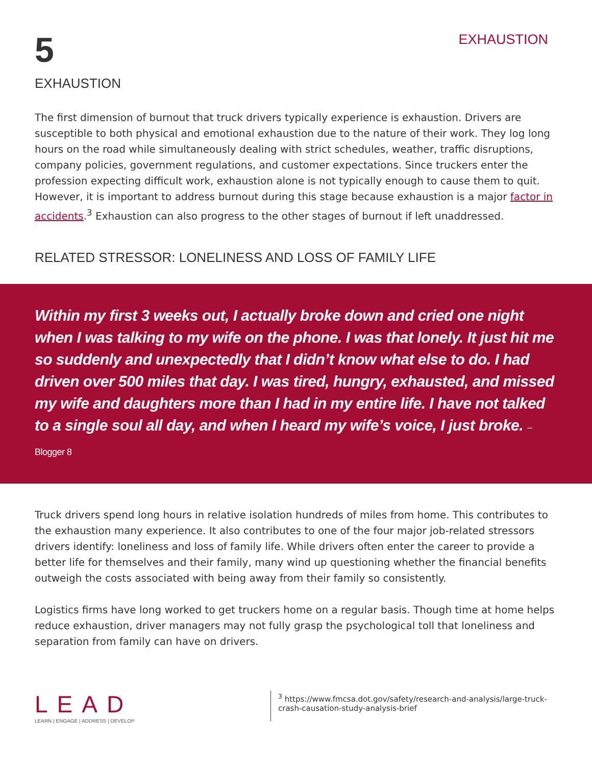5
EXHAUSTION
EXHAUSTION
The first dimension of burnout that truck drivers typically experience is exhaustion. Drivers are susceptible to both physical and emotional exhaustion due to the nature of their work. They log long hours on the road while simultaneously dealing with strict schedules, weather, traffic disruptions, company policies, government regulations, and customer expectations. Since truckers enter the profession expecting difficult work, exhaustion alone is not typically enough to cause them to quit. However, it is important to address burnout during this stage because exhaustion is a major factor in accidents.<sup>3</sup> Exhaustion can also progress to the other stages of burnout if left unaddressed.
RELATED STRESSOR: LONELINESS AND LOSS OF FAMILY LIFE
Within my first 3 weeks out, I actually broke down and cried one night when I was talking to my wife on the phone. I was that lonely. It just hit me so suddenly and unexpectedly that I didn’t know what else to do. I had driven over 500 miles that day. I was tired, hungry, exhausted, and missed my wife and daughters more than I had in my entire life. I have not talked to a single soul all day, and when I heard my wife’s voice, I just broke. – Blogger 8
Truck drivers spend long hours in relative isolation hundreds of miles from home. This contributes to the exhaustion many experience. It also contributes to one of the four major job-related stressors drivers identify: loneliness and loss of family life. While drivers often enter the career to provide a better life for themselves and their family, many wind up questioning whether the financial benefits outweigh the costs associated with being away from their family so consistently.
Logistics firms have long worked to get truckers home on a regular basis. Though time at home helps reduce exhaustion, driver managers may not fully grasp the psychological toll that loneliness and separation from family can have on drivers.
LEAD
LEARN | ENGAGE | ADDRESS | DEVELOP
<sup>3</sup> https://www.fmcsa.dot.gov/safety/research-and-analysis/large-truck-
crash-causation-study-analysis-brief